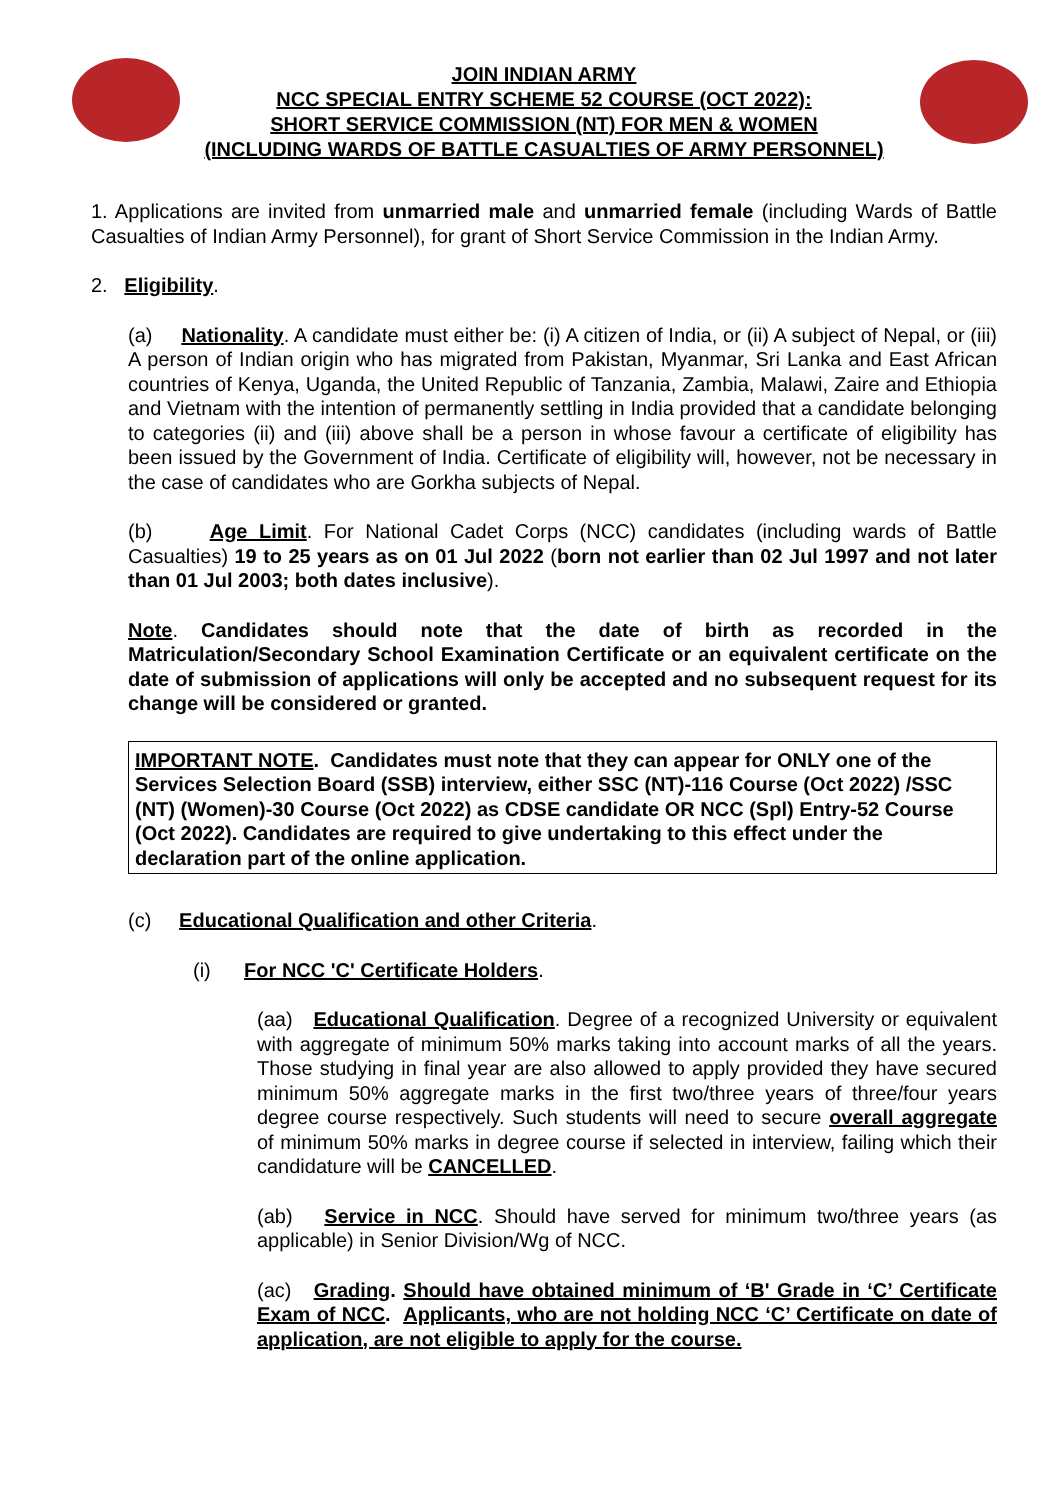JOIN INDIAN ARMY
NCC SPECIAL ENTRY SCHEME 52 COURSE (OCT 2022):
SHORT SERVICE COMMISSION (NT) FOR MEN & WOMEN
(INCLUDING WARDS OF BATTLE CASUALTIES OF ARMY PERSONNEL)
1. Applications are invited from unmarried male and unmarried female (including Wards of Battle Casualties of Indian Army Personnel), for grant of Short Service Commission in the Indian Army.
2. Eligibility.
(a) Nationality. A candidate must either be: (i) A citizen of India, or (ii) A subject of Nepal, or (iii) A person of Indian origin who has migrated from Pakistan, Myanmar, Sri Lanka and East African countries of Kenya, Uganda, the United Republic of Tanzania, Zambia, Malawi, Zaire and Ethiopia and Vietnam with the intention of permanently settling in India provided that a candidate belonging to categories (ii) and (iii) above shall be a person in whose favour a certificate of eligibility has been issued by the Government of India. Certificate of eligibility will, however, not be necessary in the case of candidates who are Gorkha subjects of Nepal.
(b) Age Limit. For National Cadet Corps (NCC) candidates (including wards of Battle Casualties) 19 to 25 years as on 01 Jul 2022 (born not earlier than 02 Jul 1997 and not later than 01 Jul 2003; both dates inclusive).
Note. Candidates should note that the date of birth as recorded in the Matriculation/Secondary School Examination Certificate or an equivalent certificate on the date of submission of applications will only be accepted and no subsequent request for its change will be considered or granted.
IMPORTANT NOTE. Candidates must note that they can appear for ONLY one of the Services Selection Board (SSB) interview, either SSC (NT)-116 Course (Oct 2022) /SSC (NT) (Women)-30 Course (Oct 2022) as CDSE candidate OR NCC (Spl) Entry-52 Course (Oct 2022). Candidates are required to give undertaking to this effect under the declaration part of the online application.
(c) Educational Qualification and other Criteria.
(i) For NCC 'C' Certificate Holders.
(aa) Educational Qualification. Degree of a recognized University or equivalent with aggregate of minimum 50% marks taking into account marks of all the years. Those studying in final year are also allowed to apply provided they have secured minimum 50% aggregate marks in the first two/three years of three/four years degree course respectively. Such students will need to secure overall aggregate of minimum 50% marks in degree course if selected in interview, failing which their candidature will be CANCELLED.
(ab) Service in NCC. Should have served for minimum two/three years (as applicable) in Senior Division/Wg of NCC.
(ac) Grading. Should have obtained minimum of ‘B' Grade in ‘C’ Certificate Exam of NCC. Applicants, who are not holding NCC ‘C’ Certificate on date of application, are not eligible to apply for the course.